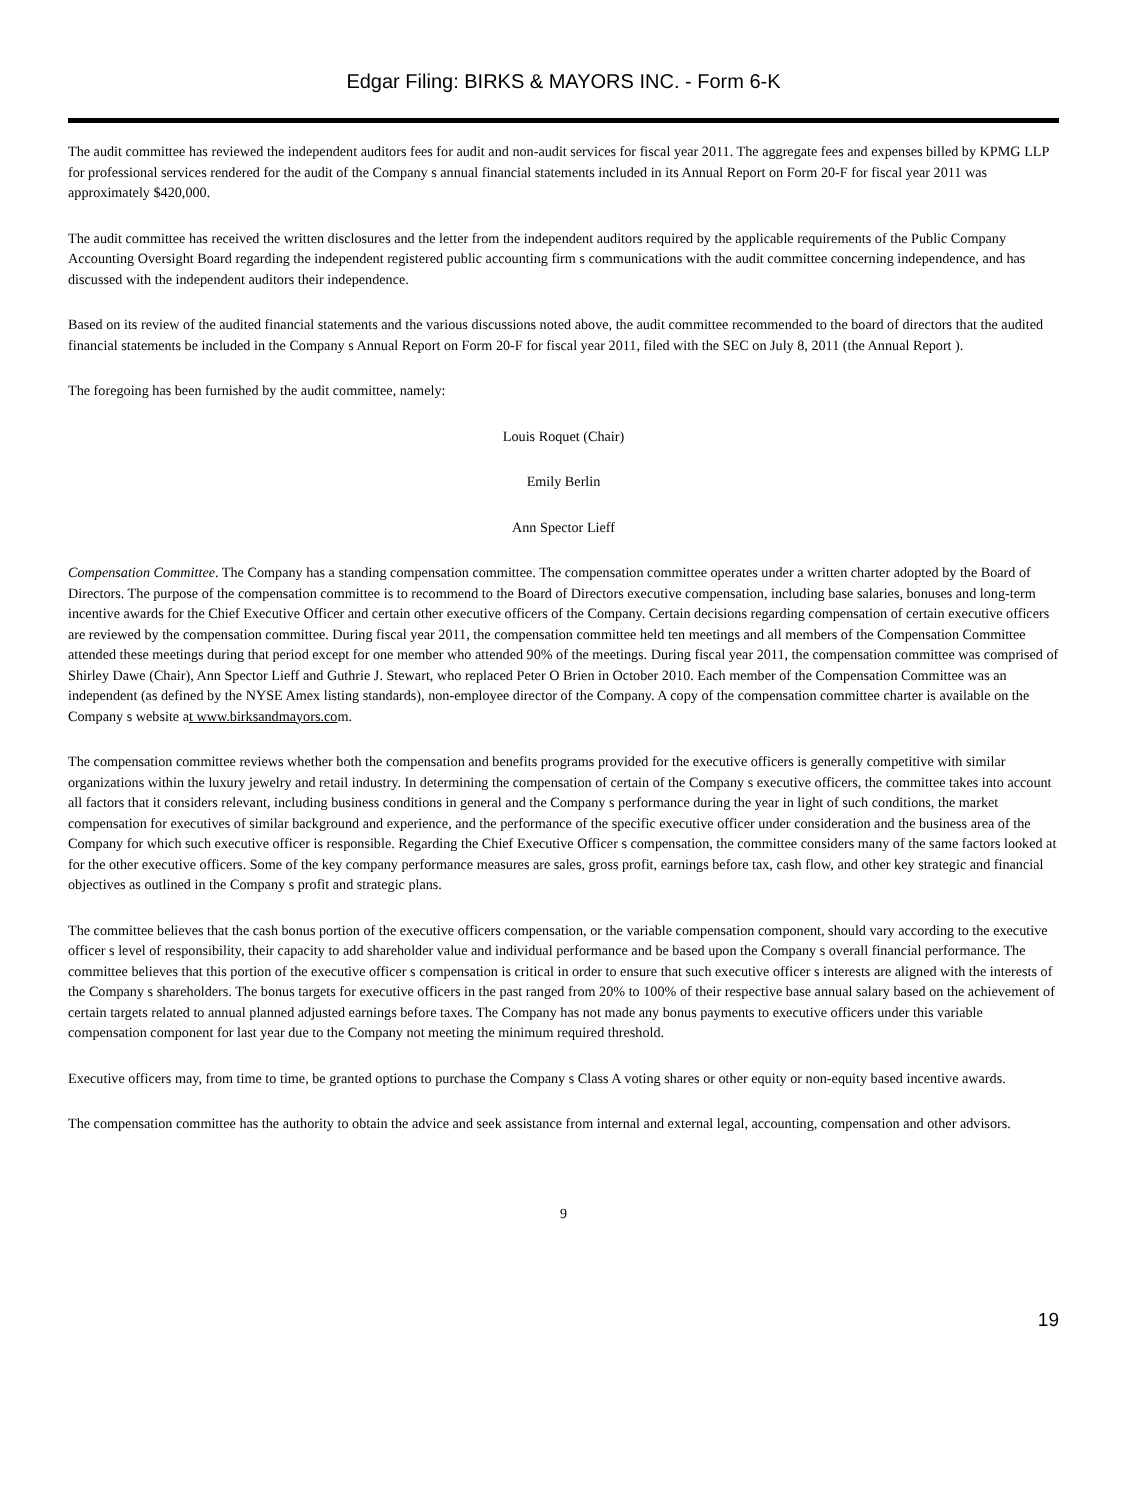Edgar Filing: BIRKS & MAYORS INC. - Form 6-K
The audit committee has reviewed the independent auditors fees for audit and non-audit services for fiscal year 2011. The aggregate fees and expenses billed by KPMG LLP for professional services rendered for the audit of the Company s annual financial statements included in its Annual Report on Form 20-F for fiscal year 2011 was approximately $420,000.
The audit committee has received the written disclosures and the letter from the independent auditors required by the applicable requirements of the Public Company Accounting Oversight Board regarding the independent registered public accounting firm s communications with the audit committee concerning independence, and has discussed with the independent auditors their independence.
Based on its review of the audited financial statements and the various discussions noted above, the audit committee recommended to the board of directors that the audited financial statements be included in the Company s Annual Report on Form 20-F for fiscal year 2011, filed with the SEC on July 8, 2011 (the Annual Report ).
The foregoing has been furnished by the audit committee, namely:
Louis Roquet (Chair)
Emily Berlin
Ann Spector Lieff
Compensation Committee. The Company has a standing compensation committee. The compensation committee operates under a written charter adopted by the Board of Directors. The purpose of the compensation committee is to recommend to the Board of Directors executive compensation, including base salaries, bonuses and long-term incentive awards for the Chief Executive Officer and certain other executive officers of the Company. Certain decisions regarding compensation of certain executive officers are reviewed by the compensation committee. During fiscal year 2011, the compensation committee held ten meetings and all members of the Compensation Committee attended these meetings during that period except for one member who attended 90% of the meetings. During fiscal year 2011, the compensation committee was comprised of Shirley Dawe (Chair), Ann Spector Lieff and Guthrie J. Stewart, who replaced Peter O Brien in October 2010. Each member of the Compensation Committee was an independent (as defined by the NYSE Amex listing standards), non-employee director of the Company. A copy of the compensation committee charter is available on the Company s website at www.birksandmayors.com.
The compensation committee reviews whether both the compensation and benefits programs provided for the executive officers is generally competitive with similar organizations within the luxury jewelry and retail industry. In determining the compensation of certain of the Company s executive officers, the committee takes into account all factors that it considers relevant, including business conditions in general and the Company s performance during the year in light of such conditions, the market compensation for executives of similar background and experience, and the performance of the specific executive officer under consideration and the business area of the Company for which such executive officer is responsible. Regarding the Chief Executive Officer s compensation, the committee considers many of the same factors looked at for the other executive officers. Some of the key company performance measures are sales, gross profit, earnings before tax, cash flow, and other key strategic and financial objectives as outlined in the Company s profit and strategic plans.
The committee believes that the cash bonus portion of the executive officers compensation, or the variable compensation component, should vary according to the executive officer s level of responsibility, their capacity to add shareholder value and individual performance and be based upon the Company s overall financial performance. The committee believes that this portion of the executive officer s compensation is critical in order to ensure that such executive officer s interests are aligned with the interests of the Company s shareholders. The bonus targets for executive officers in the past ranged from 20% to 100% of their respective base annual salary based on the achievement of certain targets related to annual planned adjusted earnings before taxes. The Company has not made any bonus payments to executive officers under this variable compensation component for last year due to the Company not meeting the minimum required threshold.
Executive officers may, from time to time, be granted options to purchase the Company s Class A voting shares or other equity or non-equity based incentive awards.
The compensation committee has the authority to obtain the advice and seek assistance from internal and external legal, accounting, compensation and other advisors.
9
19